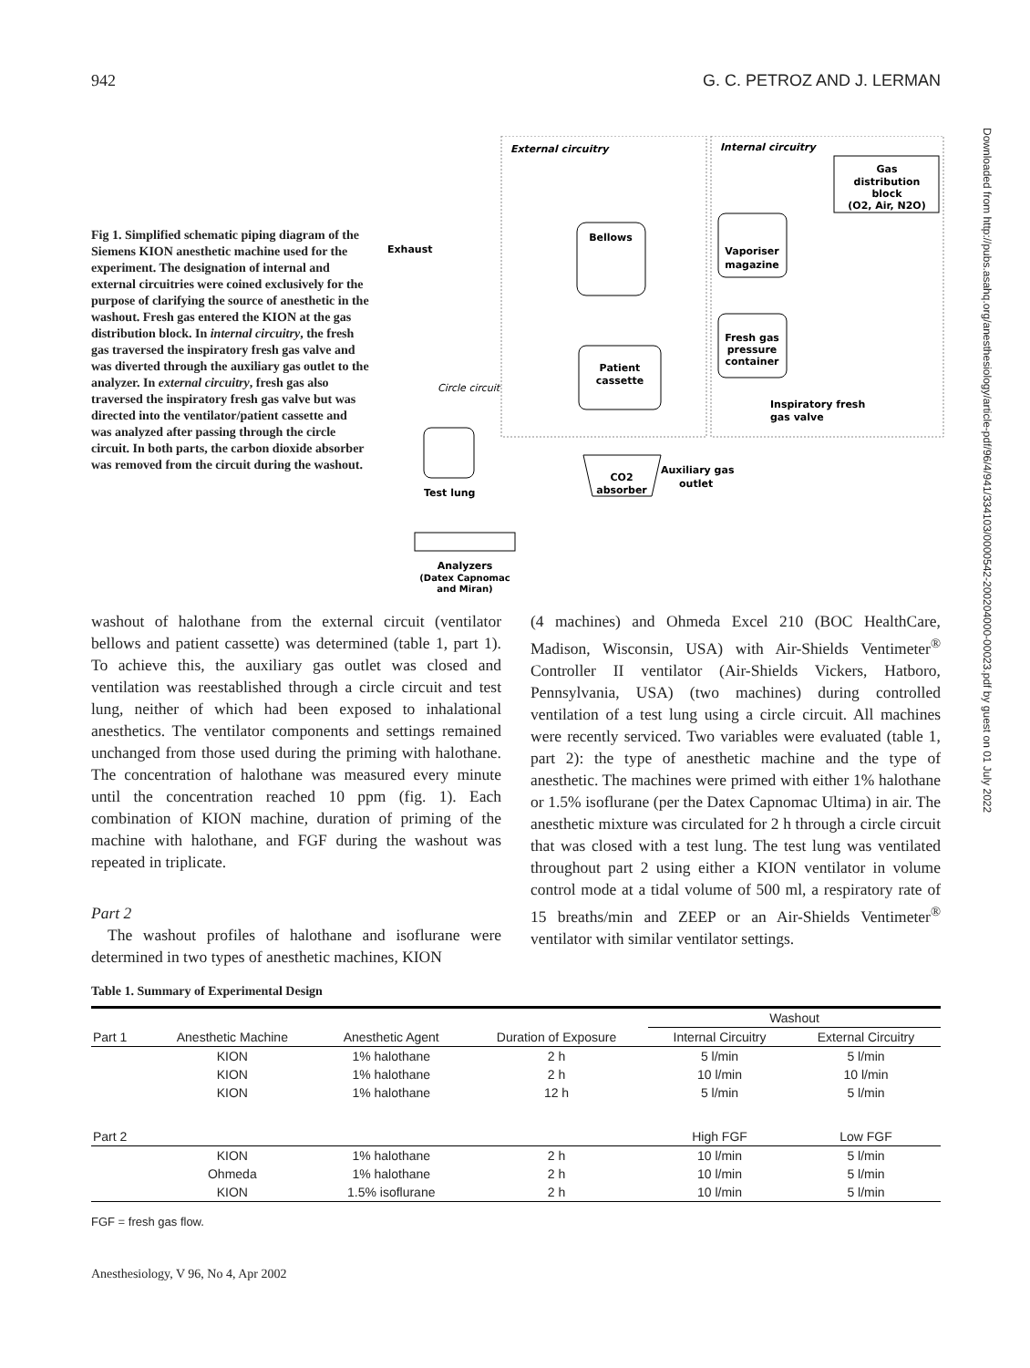942 G. C. PETROZ AND J. LERMAN
Downloaded from http://pubs.asahq.org/anesthesiology/article-pdf/96/4/941/334103/0000542-200204000-00023.pdf by guest on 01 July 2022
Fig 1. Simplified schematic piping diagram of the Siemens KION anesthetic machine used for the experiment. The designation of internal and external circuitries were coined exclusively for the purpose of clarifying the source of anesthetic in the washout. Fresh gas entered the KION at the gas distribution block. In internal circuitry, the fresh gas traversed the inspiratory fresh gas valve and was diverted through the auxiliary gas outlet to the analyzer. In external circuitry, fresh gas also traversed the inspiratory fresh gas valve but was directed into the ventilator/patient cassette and was analyzed after passing through the circle circuit. In both parts, the carbon dioxide absorber was removed from the circuit during the washout.
External circuitry
Internal circuitry
Gas
distribution
block
(O2, Air, N2O)
Bellows
Exhaust
Vaporiser
magazine
Fresh gas
pressure
container
Patient
cassette
Circle circuit
Inspiratory fresh
gas valve
Test lung
CO2
absorber
Auxiliary gas
outlet
Analyzers
(Datex Capnomac
and Miran)
washout of halothane from the external circuit (ventilator bellows and patient cassette) was determined (table 1, part 1). To achieve this, the auxiliary gas outlet was closed and ventilation was reestablished through a circle circuit and test lung, neither of which had been exposed to inhalational anesthetics. The ventilator components and settings remained unchanged from those used during the priming with halothane. The concentration of halothane was measured every minute until the concentration reached 10 ppm (fig. 1). Each combination of KION machine, duration of priming of the machine with halothane, and FGF during the washout was repeated in triplicate.
Part 2
The washout profiles of halothane and isoflurane were determined in two types of anesthetic machines, KION
(4 machines) and Ohmeda Excel 210 (BOC HealthCare, Madison, Wisconsin, USA) with Air-Shields Ventimeter<sup>®</sup> Controller II ventilator (Air-Shields Vickers, Hatboro, Pennsylvania, USA) (two machines) during controlled ventilation of a test lung using a circle circuit. All machines were recently serviced. Two variables were evaluated (table 1, part 2): the type of anesthetic machine and the type of anesthetic. The machines were primed with either 1% halothane or 1.5% isoflurane (per the Datex Capnomac Ultima) in air. The anesthetic mixture was circulated for 2 h through a circle circuit that was closed with a test lung. The test lung was ventilated throughout part 2 using either a KION ventilator in volume control mode at a tidal volume of 500 ml, a respiratory rate of 15 breaths/min and ZEEP or an Air-Shields Ventimeter<sup>®</sup> ventilator with similar ventilator settings.
Table 1. Summary of Experimental Design
| | | | | Washout | |
| --- | --- | --- | --- | --- | --- |
| Part 1 | Anesthetic Machine | Anesthetic Agent | Duration of Exposure | Internal Circuitry | External Circuitry |
| | KION | 1% halothane | 2 h | 5 l/min | 5 l/min |
| | KION | 1% halothane | 2 h | 10 l/min | 10 l/min |
| | KION | 1% halothane | 12 h | 5 l/min | 5 l/min |
| Part 2 | | | | High FGF | Low FGF |
| | KION | 1% halothane | 2 h | 10 l/min | 5 l/min |
| | Ohmeda | 1% halothane | 2 h | 10 l/min | 5 l/min |
| | KION | 1.5% isoflurane | 2 h | 10 l/min | 5 l/min |
FGF = fresh gas flow.
Anesthesiology, V 96, No 4, Apr 2002